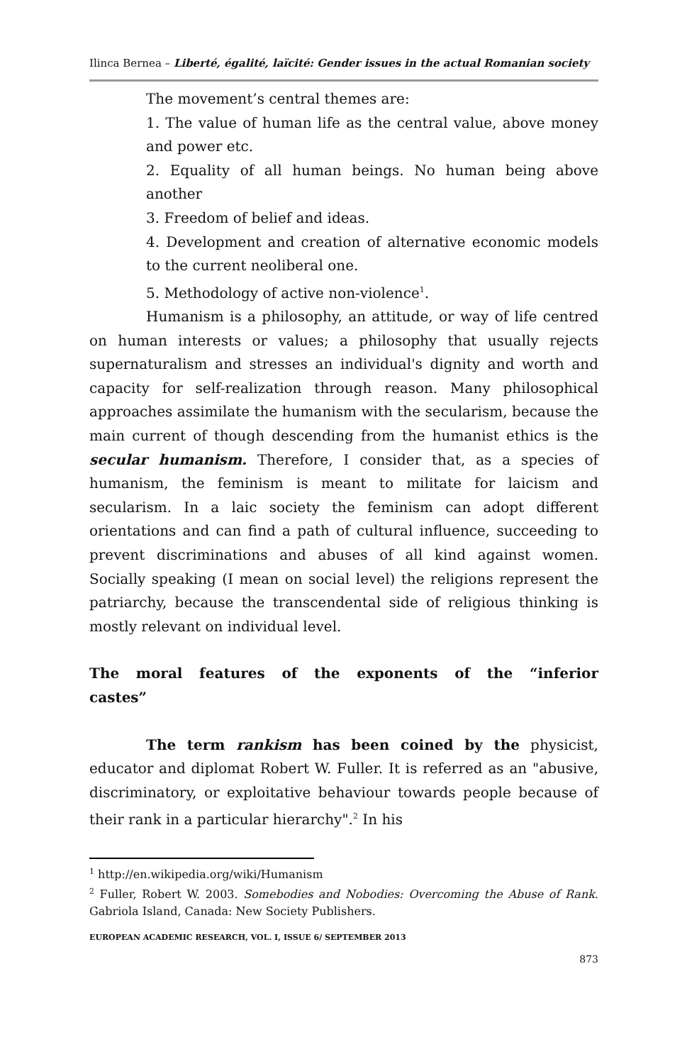Ilinca Bernea – Liberté, égalité, laïcité: Gender issues in the actual Romanian society
The movement’s central themes are:
1. The value of human life as the central value, above money and power etc.
2. Equality of all human beings. No human being above another
3. Freedom of belief and ideas.
4. Development and creation of alternative economic models to the current neoliberal one.
5. Methodology of active non-violence<sup>1</sup>.
Humanism is a philosophy, an attitude, or way of life centred on human interests or values; a philosophy that usually rejects supernaturalism and stresses an individual's dignity and worth and capacity for self-realization through reason. Many philosophical approaches assimilate the humanism with the secularism, because the main current of though descending from the humanist ethics is the secular humanism. Therefore, I consider that, as a species of humanism, the feminism is meant to militate for laicism and secularism. In a laic society the feminism can adopt different orientations and can find a path of cultural influence, succeeding to prevent discriminations and abuses of all kind against women. Socially speaking (I mean on social level) the religions represent the patriarchy, because the transcendental side of religious thinking is mostly relevant on individual level.
The moral features of the exponents of the “inferior castes”
The term rankism has been coined by the physicist, educator and diplomat Robert W. Fuller. It is referred as an "abusive, discriminatory, or exploitative behaviour towards people because of their rank in a particular hierarchy".<sup>2</sup> In his
<sup>1</sup> http://en.wikipedia.org/wiki/Humanism
<sup>2</sup> Fuller, Robert W. 2003. Somebodies and Nobodies: Overcoming the Abuse of Rank. Gabriola Island, Canada: New Society Publishers.
EUROPEAN ACADEMIC RESEARCH, VOL. I, ISSUE 6/ SEPTEMBER 2013
873